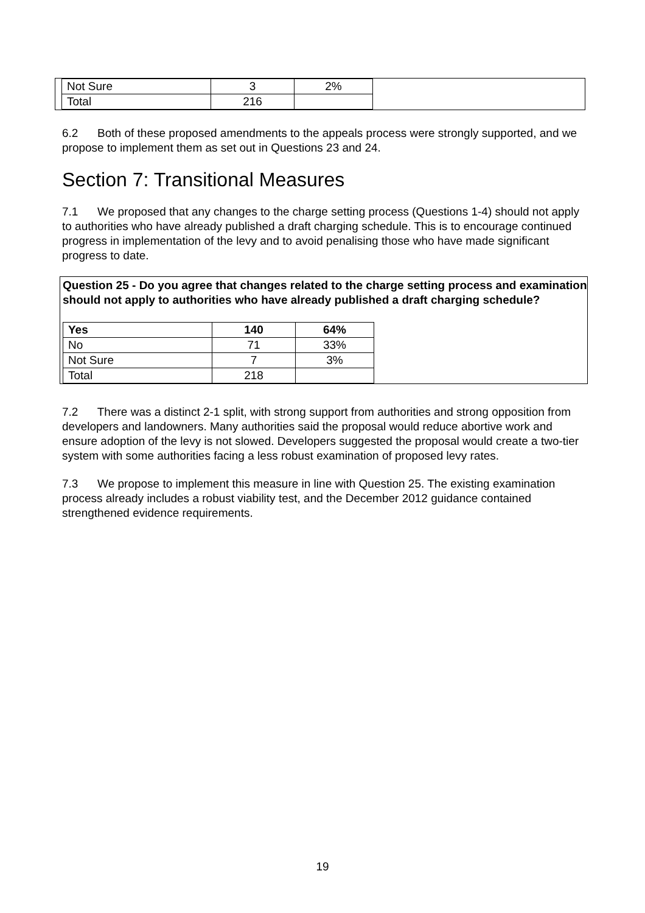| Not Sure | 3 | 2% |
| Total | 216 | |
6.2 Both of these proposed amendments to the appeals process were strongly supported, and we propose to implement them as set out in Questions 23 and 24.
Section 7: Transitional Measures
7.1 We proposed that any changes to the charge setting process (Questions 1-4) should not apply to authorities who have already published a draft charging schedule. This is to encourage continued progress in implementation of the levy and to avoid penalising those who have made significant progress to date.
Question 25 - Do you agree that changes related to the charge setting process and examination should not apply to authorities who have already published a draft charging schedule?
| Yes | 140 | 64% |
| No | 71 | 33% |
| Not Sure | 7 | 3% |
| Total | 218 | |
7.2 There was a distinct 2-1 split, with strong support from authorities and strong opposition from developers and landowners. Many authorities said the proposal would reduce abortive work and ensure adoption of the levy is not slowed. Developers suggested the proposal would create a two-tier system with some authorities facing a less robust examination of proposed levy rates.
7.3 We propose to implement this measure in line with Question 25. The existing examination process already includes a robust viability test, and the December 2012 guidance contained strengthened evidence requirements.
19